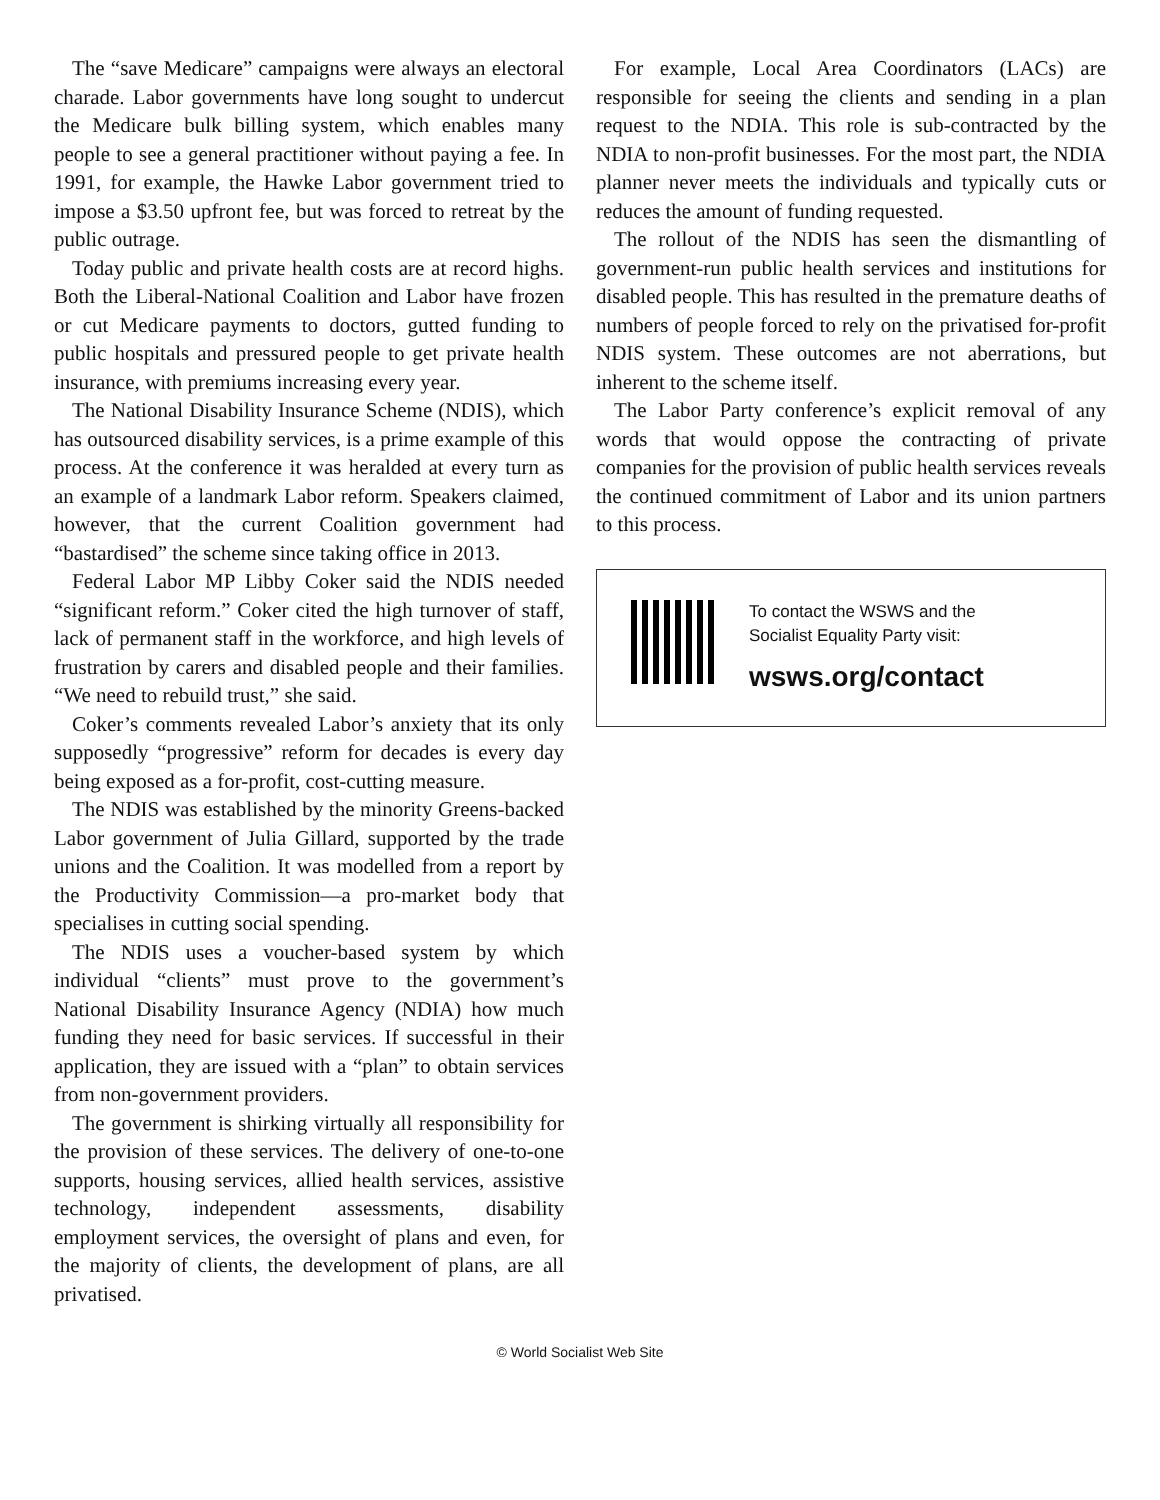The “save Medicare” campaigns were always an electoral charade. Labor governments have long sought to undercut the Medicare bulk billing system, which enables many people to see a general practitioner without paying a fee. In 1991, for example, the Hawke Labor government tried to impose a $3.50 upfront fee, but was forced to retreat by the public outrage.
Today public and private health costs are at record highs. Both the Liberal-National Coalition and Labor have frozen or cut Medicare payments to doctors, gutted funding to public hospitals and pressured people to get private health insurance, with premiums increasing every year.
The National Disability Insurance Scheme (NDIS), which has outsourced disability services, is a prime example of this process. At the conference it was heralded at every turn as an example of a landmark Labor reform. Speakers claimed, however, that the current Coalition government had “bastardised” the scheme since taking office in 2013.
Federal Labor MP Libby Coker said the NDIS needed “significant reform.” Coker cited the high turnover of staff, lack of permanent staff in the workforce, and high levels of frustration by carers and disabled people and their families. “We need to rebuild trust,” she said.
Coker’s comments revealed Labor’s anxiety that its only supposedly “progressive” reform for decades is every day being exposed as a for-profit, cost-cutting measure.
The NDIS was established by the minority Greens-backed Labor government of Julia Gillard, supported by the trade unions and the Coalition. It was modelled from a report by the Productivity Commission—a pro-market body that specialises in cutting social spending.
The NDIS uses a voucher-based system by which individual “clients” must prove to the government’s National Disability Insurance Agency (NDIA) how much funding they need for basic services. If successful in their application, they are issued with a “plan” to obtain services from non-government providers.
The government is shirking virtually all responsibility for the provision of these services. The delivery of one-to-one supports, housing services, allied health services, assistive technology, independent assessments, disability employment services, the oversight of plans and even, for the majority of clients, the development of plans, are all privatised.
For example, Local Area Coordinators (LACs) are responsible for seeing the clients and sending in a plan request to the NDIA. This role is sub-contracted by the NDIA to non-profit businesses. For the most part, the NDIA planner never meets the individuals and typically cuts or reduces the amount of funding requested.
The rollout of the NDIS has seen the dismantling of government-run public health services and institutions for disabled people. This has resulted in the premature deaths of numbers of people forced to rely on the privatised for-profit NDIS system. These outcomes are not aberrations, but inherent to the scheme itself.
The Labor Party conference’s explicit removal of any words that would oppose the contracting of private companies for the provision of public health services reveals the continued commitment of Labor and its union partners to this process.
To contact the WSWS and the
Socialist Equality Party visit:
wsws.org/contact
© World Socialist Web Site